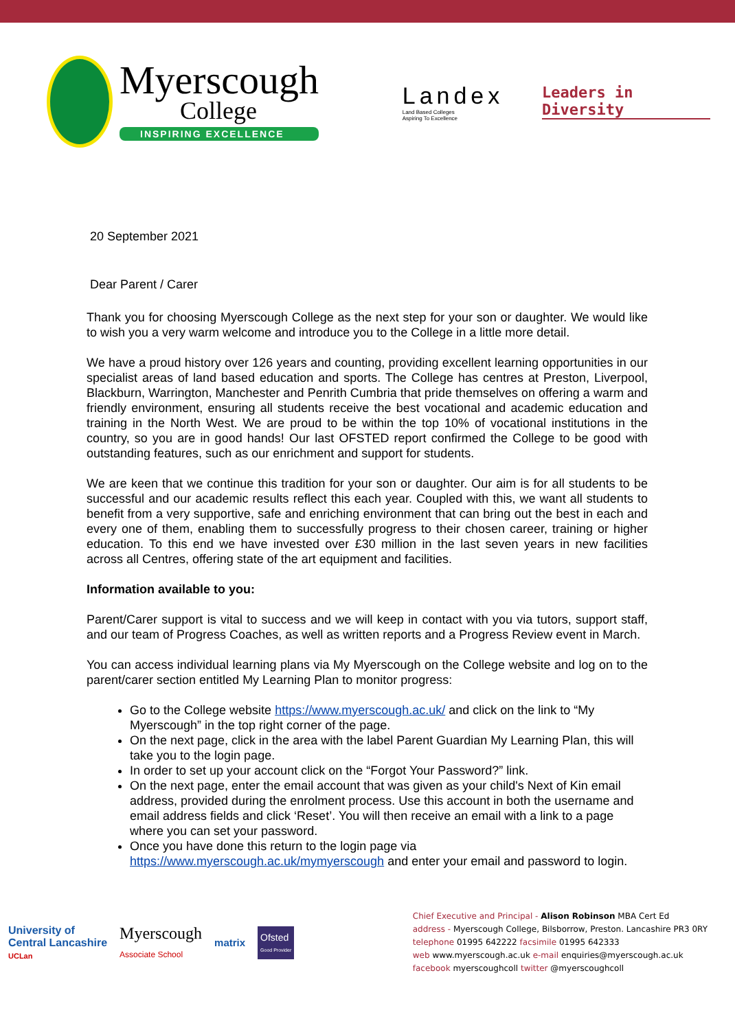Myerscough
College
INSPIRING EXCELLENCE
Landex
Land Based Colleges
Aspiring To Excellence
Leaders in Diversity
20 September 2021
Dear Parent / Carer
Thank you for choosing Myerscough College as the next step for your son or daughter. We would like to wish you a very warm welcome and introduce you to the College in a little more detail.
We have a proud history over 126 years and counting, providing excellent learning opportunities in our specialist areas of land based education and sports. The College has centres at Preston, Liverpool, Blackburn, Warrington, Manchester and Penrith Cumbria that pride themselves on offering a warm and friendly environment, ensuring all students receive the best vocational and academic education and training in the North West. We are proud to be within the top 10% of vocational institutions in the country, so you are in good hands! Our last OFSTED report confirmed the College to be good with outstanding features, such as our enrichment and support for students.
We are keen that we continue this tradition for your son or daughter. Our aim is for all students to be successful and our academic results reflect this each year. Coupled with this, we want all students to benefit from a very supportive, safe and enriching environment that can bring out the best in each and every one of them, enabling them to successfully progress to their chosen career, training or higher education. To this end we have invested over £30 million in the last seven years in new facilities across all Centres, offering state of the art equipment and facilities.
Information available to you:
Parent/Carer support is vital to success and we will keep in contact with you via tutors, support staff, and our team of Progress Coaches, as well as written reports and a Progress Review event in March.
You can access individual learning plans via My Myerscough on the College website and log on to the parent/carer section entitled My Learning Plan to monitor progress:
Go to the College website https://www.myerscough.ac.uk/ and click on the link to “My Myerscough” in the top right corner of the page.
On the next page, click in the area with the label Parent Guardian My Learning Plan, this will take you to the login page.
In order to set up your account click on the “Forgot Your Password?” link.
On the next page, enter the email account that was given as your child's Next of Kin email address, provided during the enrolment process. Use this account in both the username and email address fields and click ‘Reset’. You will then receive an email with a link to a page where you can set your password.
Once you have done this return to the login page via https://www.myerscough.ac.uk/mymyerscough and enter your email and password to login.
University of
Central Lancashire
UCLan
Myerscough
Associate School
matrix
Ofsted
Good Provider
Chief Executive and Principal - Alison Robinson MBA Cert Ed
address - Myerscough College, Bilsborrow, Preston. Lancashire PR3 0RY
telephone 01995 642222 facsimile 01995 642333
web www.myerscough.ac.uk e-mail enquiries@myerscough.ac.uk
facebook myerscoughcoll twitter @myerscoughcoll